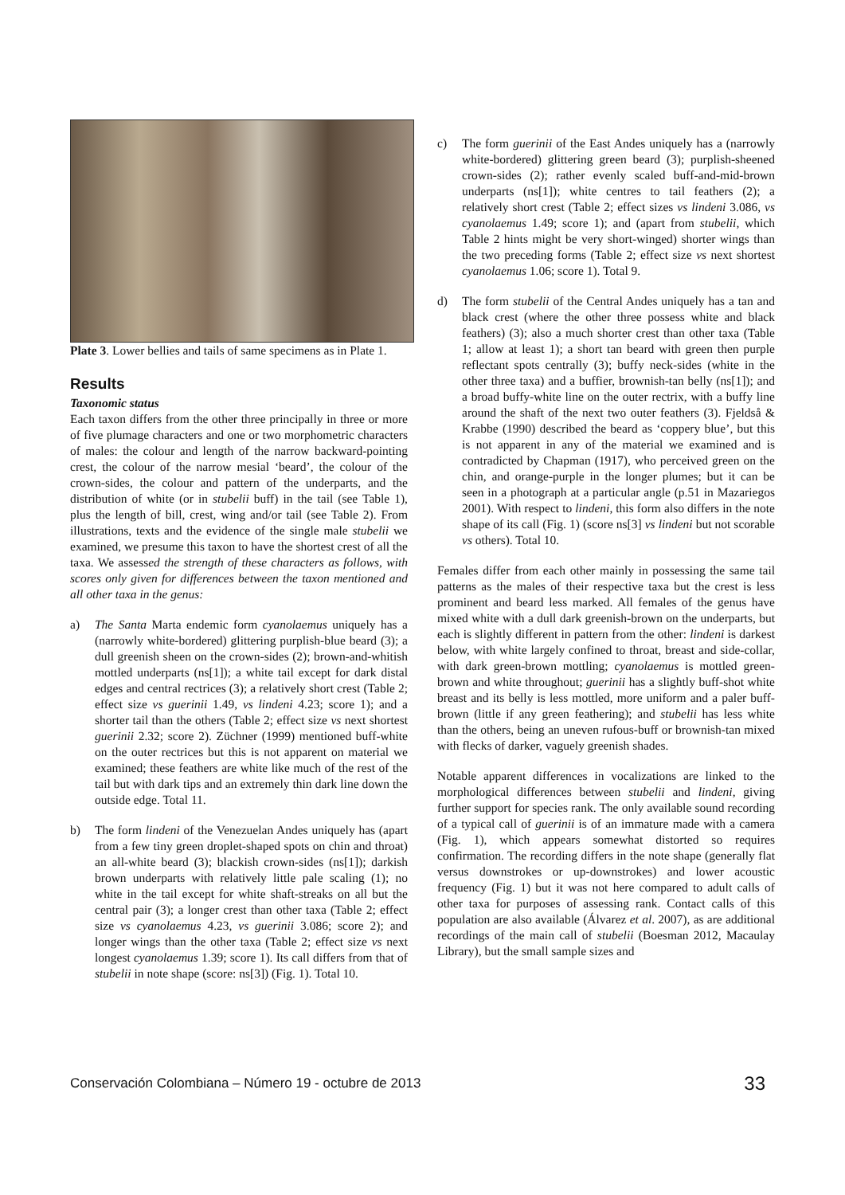Plate 3. Lower bellies and tails of same specimens as in Plate 1.
Results
Taxonomic status
Each taxon differs from the other three principally in three or more of five plumage characters and one or two morphometric characters of males: the colour and length of the narrow backward-pointing crest, the colour of the narrow mesial ‘beard’, the colour of the crown-sides, the colour and pattern of the underparts, and the distribution of white (or in stubelii buff) in the tail (see Table 1), plus the length of bill, crest, wing and/or tail (see Table 2). From illustrations, texts and the evidence of the single male stubelii we examined, we presume this taxon to have the shortest crest of all the taxa. We assessed the strength of these characters as follows, with scores only given for differences between the taxon mentioned and all other taxa in the genus:
a) The Santa Marta endemic form cyanolaemus uniquely has a (narrowly white-bordered) glittering purplish-blue beard (3); a dull greenish sheen on the crown-sides (2); brown-and-whitish mottled underparts (ns[1]); a white tail except for dark distal edges and central rectrices (3); a relatively short crest (Table 2; effect size vs guerinii 1.49, vs lindeni 4.23; score 1); and a shorter tail than the others (Table 2; effect size vs next shortest guerinii 2.32; score 2). Züchner (1999) mentioned buff-white on the outer rectrices but this is not apparent on material we examined; these feathers are white like much of the rest of the tail but with dark tips and an extremely thin dark line down the outside edge. Total 11.
b) The form lindeni of the Venezuelan Andes uniquely has (apart from a few tiny green droplet-shaped spots on chin and throat) an all-white beard (3); blackish crown-sides (ns[1]); darkish brown underparts with relatively little pale scaling (1); no white in the tail except for white shaft-streaks on all but the central pair (3); a longer crest than other taxa (Table 2; effect size vs cyanolaemus 4.23, vs guerinii 3.086; score 2); and longer wings than the other taxa (Table 2; effect size vs next longest cyanolaemus 1.39; score 1). Its call differs from that of stubelii in note shape (score: ns[3]) (Fig. 1). Total 10.
c) The form guerinii of the East Andes uniquely has a (narrowly white-bordered) glittering green beard (3); purplish-sheened crown-sides (2); rather evenly scaled buff-and-mid-brown underparts (ns[1]); white centres to tail feathers (2); a relatively short crest (Table 2; effect sizes vs lindeni 3.086, vs cyanolaemus 1.49; score 1); and (apart from stubelii, which Table 2 hints might be very short-winged) shorter wings than the two preceding forms (Table 2; effect size vs next shortest cyanolaemus 1.06; score 1). Total 9.
d) The form stubelii of the Central Andes uniquely has a tan and black crest (where the other three possess white and black feathers) (3); also a much shorter crest than other taxa (Table 1; allow at least 1); a short tan beard with green then purple reflectant spots centrally (3); buffy neck-sides (white in the other three taxa) and a buffier, brownish-tan belly (ns[1]); and a broad buffy-white line on the outer rectrix, with a buffy line around the shaft of the next two outer feathers (3). Fjeldså & Krabbe (1990) described the beard as ‘coppery blue’, but this is not apparent in any of the material we examined and is contradicted by Chapman (1917), who perceived green on the chin, and orange-purple in the longer plumes; but it can be seen in a photograph at a particular angle (p.51 in Mazariegos 2001). With respect to lindeni, this form also differs in the note shape of its call (Fig. 1) (score ns[3] vs lindeni but not scorable vs others). Total 10.
Females differ from each other mainly in possessing the same tail patterns as the males of their respective taxa but the crest is less prominent and beard less marked. All females of the genus have mixed white with a dull dark greenish-brown on the underparts, but each is slightly different in pattern from the other: lindeni is darkest below, with white largely confined to throat, breast and side-collar, with dark green-brown mottling; cyanolaemus is mottled green-brown and white throughout; guerinii has a slightly buff-shot white breast and its belly is less mottled, more uniform and a paler buff-brown (little if any green feathering); and stubelii has less white than the others, being an uneven rufous-buff or brownish-tan mixed with flecks of darker, vaguely greenish shades.
Notable apparent differences in vocalizations are linked to the morphological differences between stubelii and lindeni, giving further support for species rank. The only available sound recording of a typical call of guerinii is of an immature made with a camera (Fig. 1), which appears somewhat distorted so requires confirmation. The recording differs in the note shape (generally flat versus downstrokes or up-downstrokes) and lower acoustic frequency (Fig. 1) but it was not here compared to adult calls of other taxa for purposes of assessing rank. Contact calls of this population are also available (Álvarez et al. 2007), as are additional recordings of the main call of stubelii (Boesman 2012, Macaulay Library), but the small sample sizes and
Conservación Colombiana – Número 19 - octubre de 2013 33